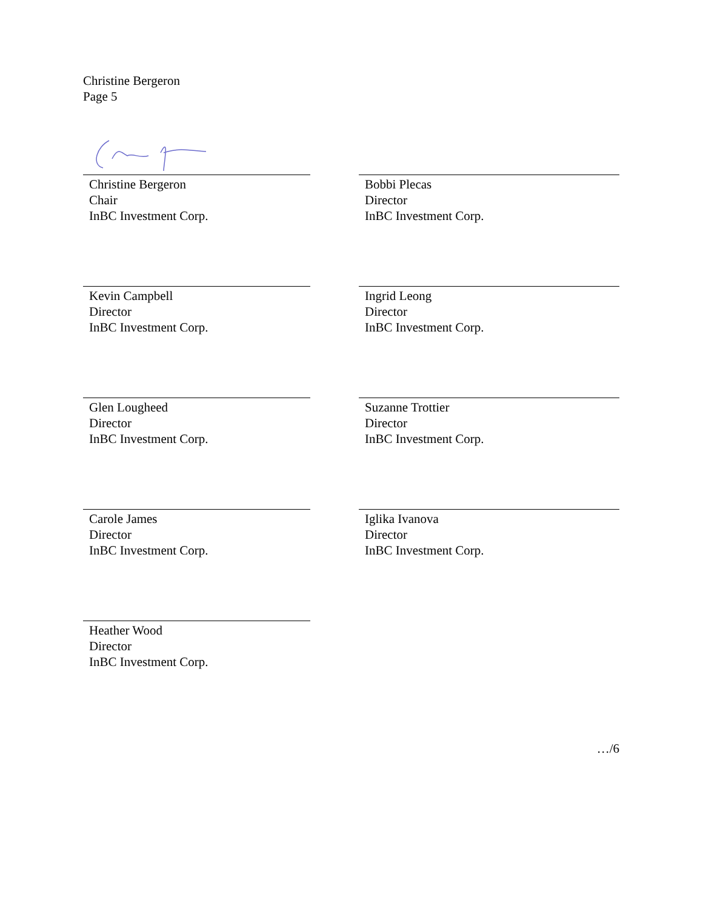Christine Bergeron
Page 5
Christine Bergeron
Chair
InBC Investment Corp.
Bobbi Plecas
Director
InBC Investment Corp.
Kevin Campbell
Director
InBC Investment Corp.
Ingrid Leong
Director
InBC Investment Corp.
Glen Lougheed
Director
InBC Investment Corp.
Suzanne Trottier
Director
InBC Investment Corp.
Carole James
Director
InBC Investment Corp.
Iglika Ivanova
Director
InBC Investment Corp.
Heather Wood
Director
InBC Investment Corp.
…/6